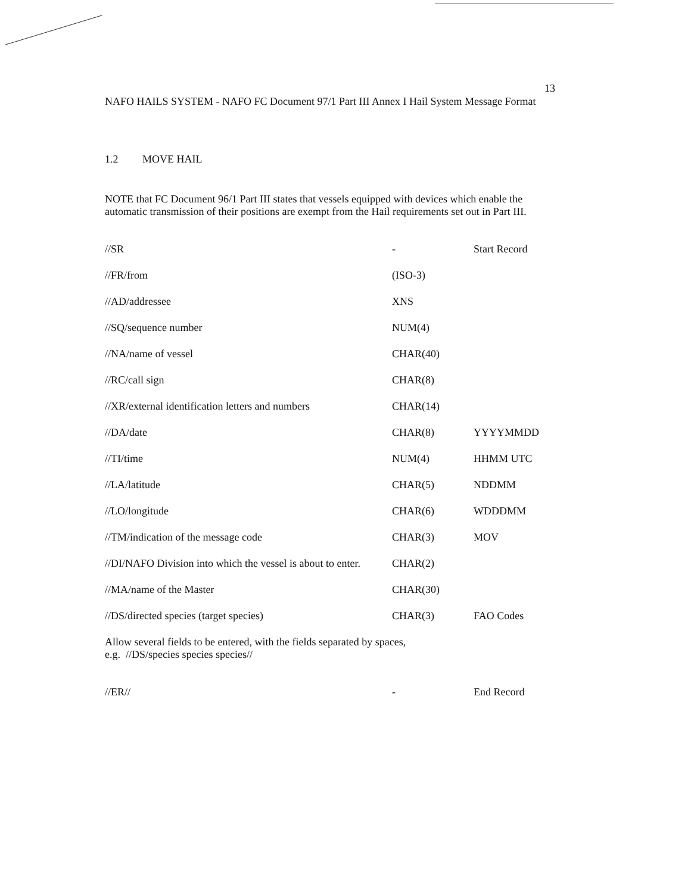13
NAFO HAILS SYSTEM - NAFO FC Document 97/1 Part III Annex I Hail System Message Format
1.2 MOVE HAIL
NOTE that FC Document 96/1 Part III states that vessels equipped with devices which enable the automatic transmission of their positions are exempt from the Hail requirements set out in Part III.
| //SR | - | Start Record |
| //FR/from | (ISO-3) | |
| //AD/addressee | XNS | |
| //SQ/sequence number | NUM(4) | |
| //NA/name of vessel | CHAR(40) | |
| //RC/call sign | CHAR(8) | |
| //XR/external identification letters and numbers | CHAR(14) | |
| //DA/date | CHAR(8) | YYYYMMDD |
| //TI/time | NUM(4) | HHMM UTC |
| //LA/latitude | CHAR(5) | NDDMM |
| //LO/longitude | CHAR(6) | WDDDMM |
| //TM/indication of the message code | CHAR(3) | MOV |
| //DI/NAFO Division into which the vessel is about to enter. | CHAR(2) | |
| //MA/name of the Master | CHAR(30) | |
| //DS/directed species (target species) | CHAR(3) | FAO Codes |
Allow several fields to be entered, with the fields separated by spaces,
e.g. //DS/species species species//
| //ER// | - | End Record |